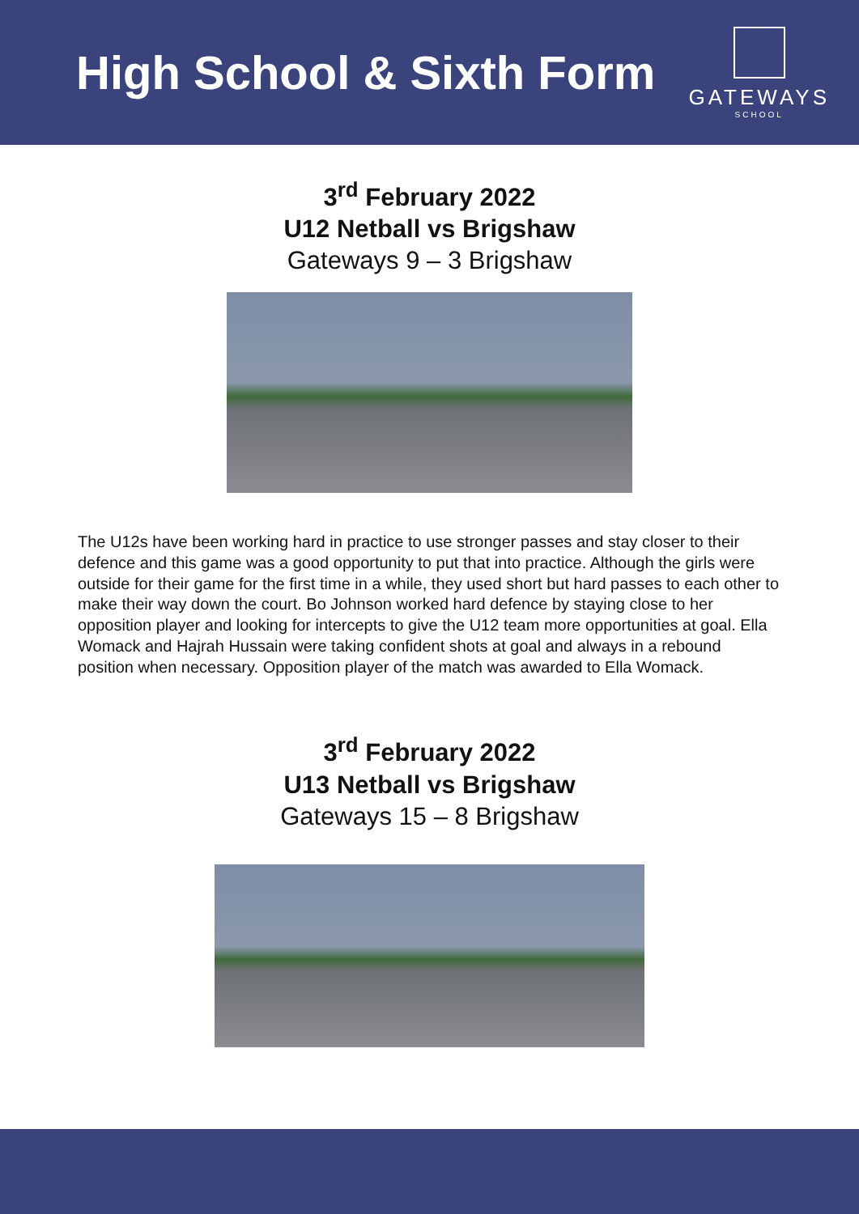High School & Sixth Form
GATEWAYS
SCHOOL
3<sup>rd</sup> February 2022
U12 Netball vs Brigshaw
Gateways 9 – 3 Brigshaw
The U12s have been working hard in practice to use stronger passes and stay closer to their defence and this game was a good opportunity to put that into practice. Although the girls were outside for their game for the first time in a while, they used short but hard passes to each other to make their way down the court. Bo Johnson worked hard defence by staying close to her opposition player and looking for intercepts to give the U12 team more opportunities at goal. Ella Womack and Hajrah Hussain were taking confident shots at goal and always in a rebound position when necessary. Opposition player of the match was awarded to Ella Womack.
3<sup>rd</sup> February 2022
U13 Netball vs Brigshaw
Gateways 15 – 8 Brigshaw